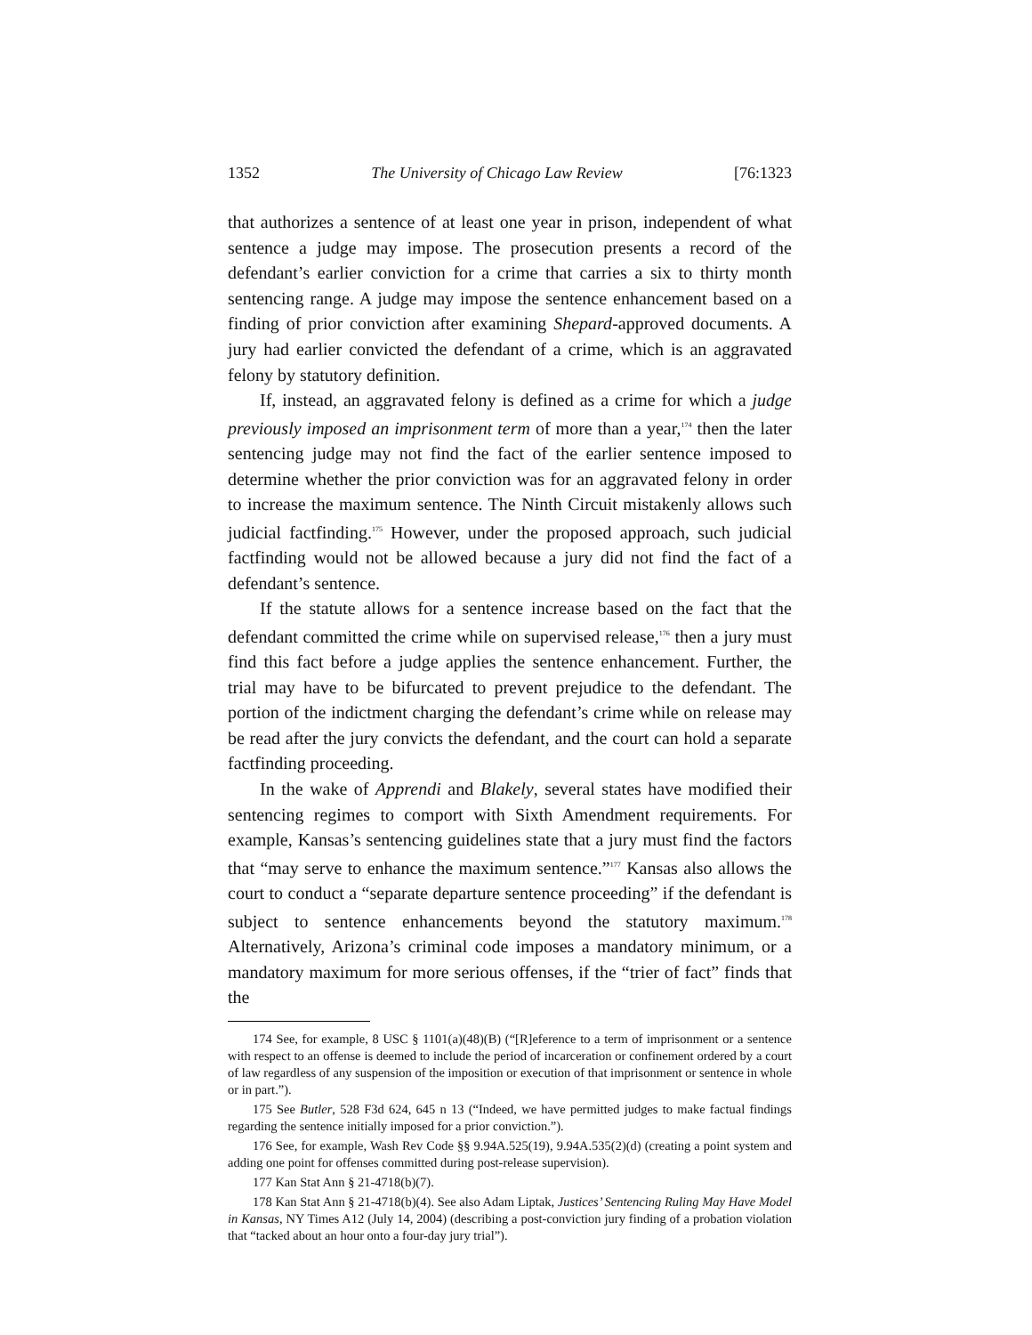1352 The University of Chicago Law Review [76:1323
that authorizes a sentence of at least one year in prison, independent of what sentence a judge may impose. The prosecution presents a record of the defendant’s earlier conviction for a crime that carries a six to thirty month sentencing range. A judge may impose the sentence enhancement based on a finding of prior conviction after examining Shepard-approved documents. A jury had earlier convicted the defendant of a crime, which is an aggravated felony by statutory definition.
If, instead, an aggravated felony is defined as a crime for which a judge previously imposed an imprisonment term of more than a year,<sup>174</sup> then the later sentencing judge may not find the fact of the earlier sentence imposed to determine whether the prior conviction was for an aggravated felony in order to increase the maximum sentence. The Ninth Circuit mistakenly allows such judicial factfinding.<sup>175</sup> However, under the proposed approach, such judicial factfinding would not be allowed because a jury did not find the fact of a defendant’s sentence.
If the statute allows for a sentence increase based on the fact that the defendant committed the crime while on supervised release,<sup>176</sup> then a jury must find this fact before a judge applies the sentence enhancement. Further, the trial may have to be bifurcated to prevent prejudice to the defendant. The portion of the indictment charging the defendant’s crime while on release may be read after the jury convicts the defendant, and the court can hold a separate factfinding proceeding.
In the wake of Apprendi and Blakely, several states have modified their sentencing regimes to comport with Sixth Amendment requirements. For example, Kansas’s sentencing guidelines state that a jury must find the factors that “may serve to enhance the maximum sentence.”<sup>177</sup> Kansas also allows the court to conduct a “separate departure sentence proceeding” if the defendant is subject to sentence enhancements beyond the statutory maximum.<sup>178</sup> Alternatively, Arizona’s criminal code imposes a mandatory minimum, or a mandatory maximum for more serious offenses, if the “trier of fact” finds that the
174 See, for example, 8 USC § 1101(a)(48)(B) (“[R]eference to a term of imprisonment or a sentence with respect to an offense is deemed to include the period of incarceration or confinement ordered by a court of law regardless of any suspension of the imposition or execution of that imprisonment or sentence in whole or in part.”).
175 See Butler, 528 F3d 624, 645 n 13 (“Indeed, we have permitted judges to make factual findings regarding the sentence initially imposed for a prior conviction.”).
176 See, for example, Wash Rev Code §§ 9.94A.525(19), 9.94A.535(2)(d) (creating a point system and adding one point for offenses committed during post-release supervision).
177 Kan Stat Ann § 21-4718(b)(7).
178 Kan Stat Ann § 21-4718(b)(4). See also Adam Liptak, Justices’ Sentencing Ruling May Have Model in Kansas, NY Times A12 (July 14, 2004) (describing a post-conviction jury finding of a probation violation that “tacked about an hour onto a four-day jury trial”).